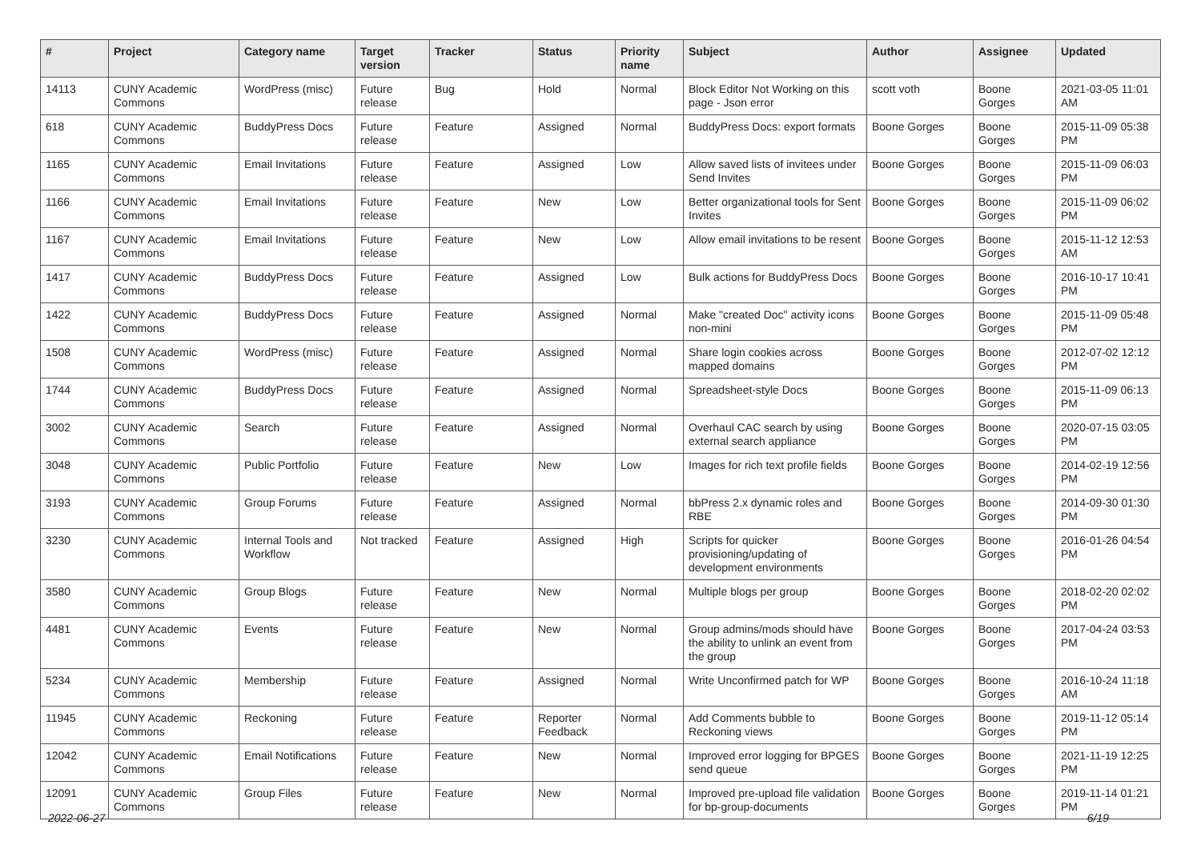| # | Project | Category name | Target version | Tracker | Status | Priority name | Subject | Author | Assignee | Updated |
| --- | --- | --- | --- | --- | --- | --- | --- | --- | --- | --- |
| 14113 | CUNY Academic Commons | WordPress (misc) | Future release | Bug | Hold | Normal | Block Editor Not Working on this page - Json error | scott voth | Boone Gorges | 2021-03-05 11:01 AM |
| 618 | CUNY Academic Commons | BuddyPress Docs | Future release | Feature | Assigned | Normal | BuddyPress Docs: export formats | Boone Gorges | Boone Gorges | 2015-11-09 05:38 PM |
| 1165 | CUNY Academic Commons | Email Invitations | Future release | Feature | Assigned | Low | Allow saved lists of invitees under Send Invites | Boone Gorges | Boone Gorges | 2015-11-09 06:03 PM |
| 1166 | CUNY Academic Commons | Email Invitations | Future release | Feature | New | Low | Better organizational tools for Sent Invites | Boone Gorges | Boone Gorges | 2015-11-09 06:02 PM |
| 1167 | CUNY Academic Commons | Email Invitations | Future release | Feature | New | Low | Allow email invitations to be resent | Boone Gorges | Boone Gorges | 2015-11-12 12:53 AM |
| 1417 | CUNY Academic Commons | BuddyPress Docs | Future release | Feature | Assigned | Low | Bulk actions for BuddyPress Docs | Boone Gorges | Boone Gorges | 2016-10-17 10:41 PM |
| 1422 | CUNY Academic Commons | BuddyPress Docs | Future release | Feature | Assigned | Normal | Make "created Doc" activity icons non-mini | Boone Gorges | Boone Gorges | 2015-11-09 05:48 PM |
| 1508 | CUNY Academic Commons | WordPress (misc) | Future release | Feature | Assigned | Normal | Share login cookies across mapped domains | Boone Gorges | Boone Gorges | 2012-07-02 12:12 PM |
| 1744 | CUNY Academic Commons | BuddyPress Docs | Future release | Feature | Assigned | Normal | Spreadsheet-style Docs | Boone Gorges | Boone Gorges | 2015-11-09 06:13 PM |
| 3002 | CUNY Academic Commons | Search | Future release | Feature | Assigned | Normal | Overhaul CAC search by using external search appliance | Boone Gorges | Boone Gorges | 2020-07-15 03:05 PM |
| 3048 | CUNY Academic Commons | Public Portfolio | Future release | Feature | New | Low | Images for rich text profile fields | Boone Gorges | Boone Gorges | 2014-02-19 12:56 PM |
| 3193 | CUNY Academic Commons | Group Forums | Future release | Feature | Assigned | Normal | bbPress 2.x dynamic roles and RBE | Boone Gorges | Boone Gorges | 2014-09-30 01:30 PM |
| 3230 | CUNY Academic Commons | Internal Tools and Workflow | Not tracked | Feature | Assigned | High | Scripts for quicker provisioning/updating of development environments | Boone Gorges | Boone Gorges | 2016-01-26 04:54 PM |
| 3580 | CUNY Academic Commons | Group Blogs | Future release | Feature | New | Normal | Multiple blogs per group | Boone Gorges | Boone Gorges | 2018-02-20 02:02 PM |
| 4481 | CUNY Academic Commons | Events | Future release | Feature | New | Normal | Group admins/mods should have the ability to unlink an event from the group | Boone Gorges | Boone Gorges | 2017-04-24 03:53 PM |
| 5234 | CUNY Academic Commons | Membership | Future release | Feature | Assigned | Normal | Write Unconfirmed patch for WP | Boone Gorges | Boone Gorges | 2016-10-24 11:18 AM |
| 11945 | CUNY Academic Commons | Reckoning | Future release | Feature | Reporter Feedback | Normal | Add Comments bubble to Reckoning views | Boone Gorges | Boone Gorges | 2019-11-12 05:14 PM |
| 12042 | CUNY Academic Commons | Email Notifications | Future release | Feature | New | Normal | Improved error logging for BPGES send queue | Boone Gorges | Boone Gorges | 2021-11-19 12:25 PM |
| 12091 | CUNY Academic Commons | Group Files | Future release | Feature | New | Normal | Improved pre-upload file validation for bp-group-documents | Boone Gorges | Boone Gorges | 2019-11-14 01:21 PM |
2022-06-27 6/19